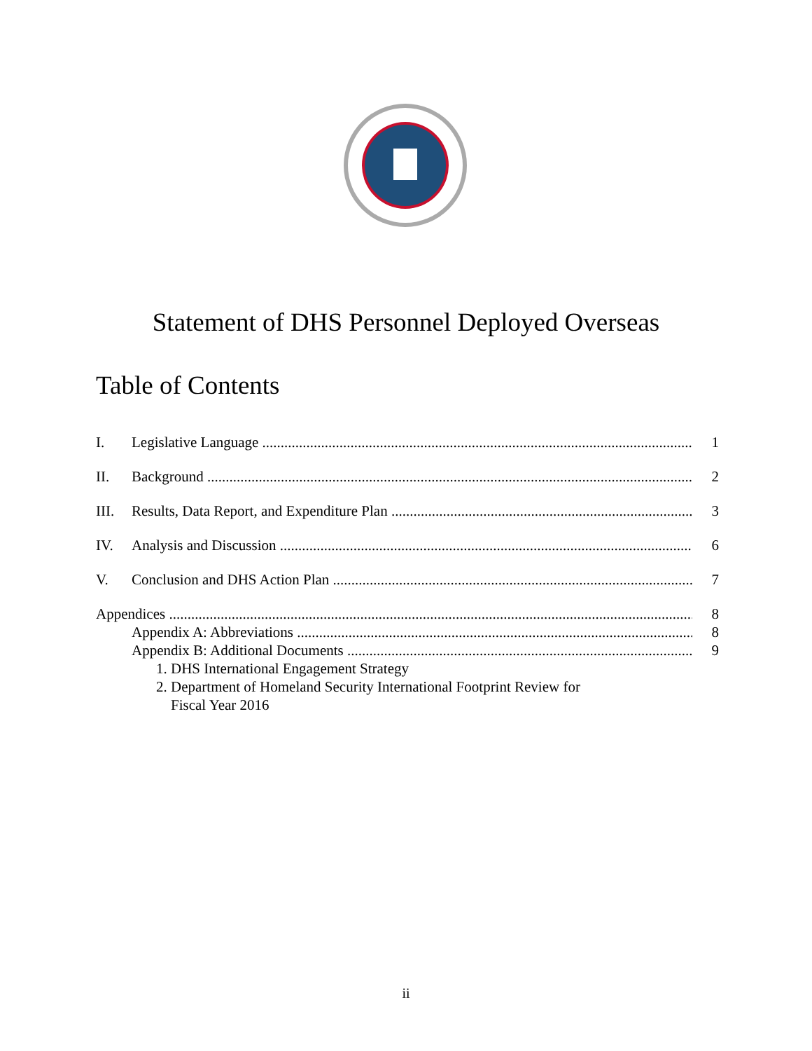Statement of DHS Personnel Deployed Overseas
Table of Contents
I. Legislative Language 1
II. Background 2
III. Results, Data Report, and Expenditure Plan 3
IV. Analysis and Discussion 6
V. Conclusion and DHS Action Plan 7
Appendices 8
Appendix A: Abbreviations 8
Appendix B: Additional Documents 9
1. DHS International Engagement Strategy
2. Department of Homeland Security International Footprint Review for
Fiscal Year 2016
ii